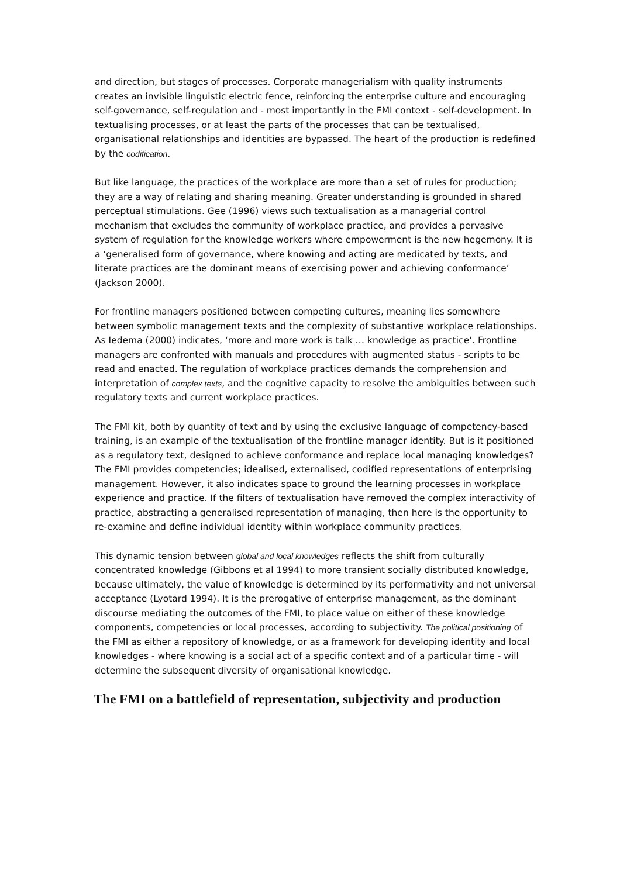and direction, but stages of processes. Corporate managerialism with quality instruments creates an invisible linguistic electric fence, reinforcing the enterprise culture and encouraging self-governance, self-regulation and - most importantly in the FMI context - self-development. In textualising processes, or at least the parts of the processes that can be textualised, organisational relationships and identities are bypassed. The heart of the production is redefined by the codification.
But like language, the practices of the workplace are more than a set of rules for production; they are a way of relating and sharing meaning. Greater understanding is grounded in shared perceptual stimulations. Gee (1996) views such textualisation as a managerial control mechanism that excludes the community of workplace practice, and provides a pervasive system of regulation for the knowledge workers where empowerment is the new hegemony. It is a ‘generalised form of governance, where knowing and acting are medicated by texts, and literate practices are the dominant means of exercising power and achieving conformance’ (Jackson 2000).
For frontline managers positioned between competing cultures, meaning lies somewhere between symbolic management texts and the complexity of substantive workplace relationships. As Iedema (2000) indicates, ‘more and more work is talk … knowledge as practice’. Frontline managers are confronted with manuals and procedures with augmented status - scripts to be read and enacted. The regulation of workplace practices demands the comprehension and interpretation of complex texts, and the cognitive capacity to resolve the ambiguities between such regulatory texts and current workplace practices.
The FMI kit, both by quantity of text and by using the exclusive language of competency-based training, is an example of the textualisation of the frontline manager identity. But is it positioned as a regulatory text, designed to achieve conformance and replace local managing knowledges? The FMI provides competencies; idealised, externalised, codified representations of enterprising management. However, it also indicates space to ground the learning processes in workplace experience and practice. If the filters of textualisation have removed the complex interactivity of practice, abstracting a generalised representation of managing, then here is the opportunity to re-examine and define individual identity within workplace community practices.
This dynamic tension between global and local knowledges reflects the shift from culturally concentrated knowledge (Gibbons et al 1994) to more transient socially distributed knowledge, because ultimately, the value of knowledge is determined by its performativity and not universal acceptance (Lyotard 1994). It is the prerogative of enterprise management, as the dominant discourse mediating the outcomes of the FMI, to place value on either of these knowledge components, competencies or local processes, according to subjectivity. The political positioning of the FMI as either a repository of knowledge, or as a framework for developing identity and local knowledges - where knowing is a social act of a specific context and of a particular time - will determine the subsequent diversity of organisational knowledge.
The FMI on a battlefield of representation, subjectivity and production